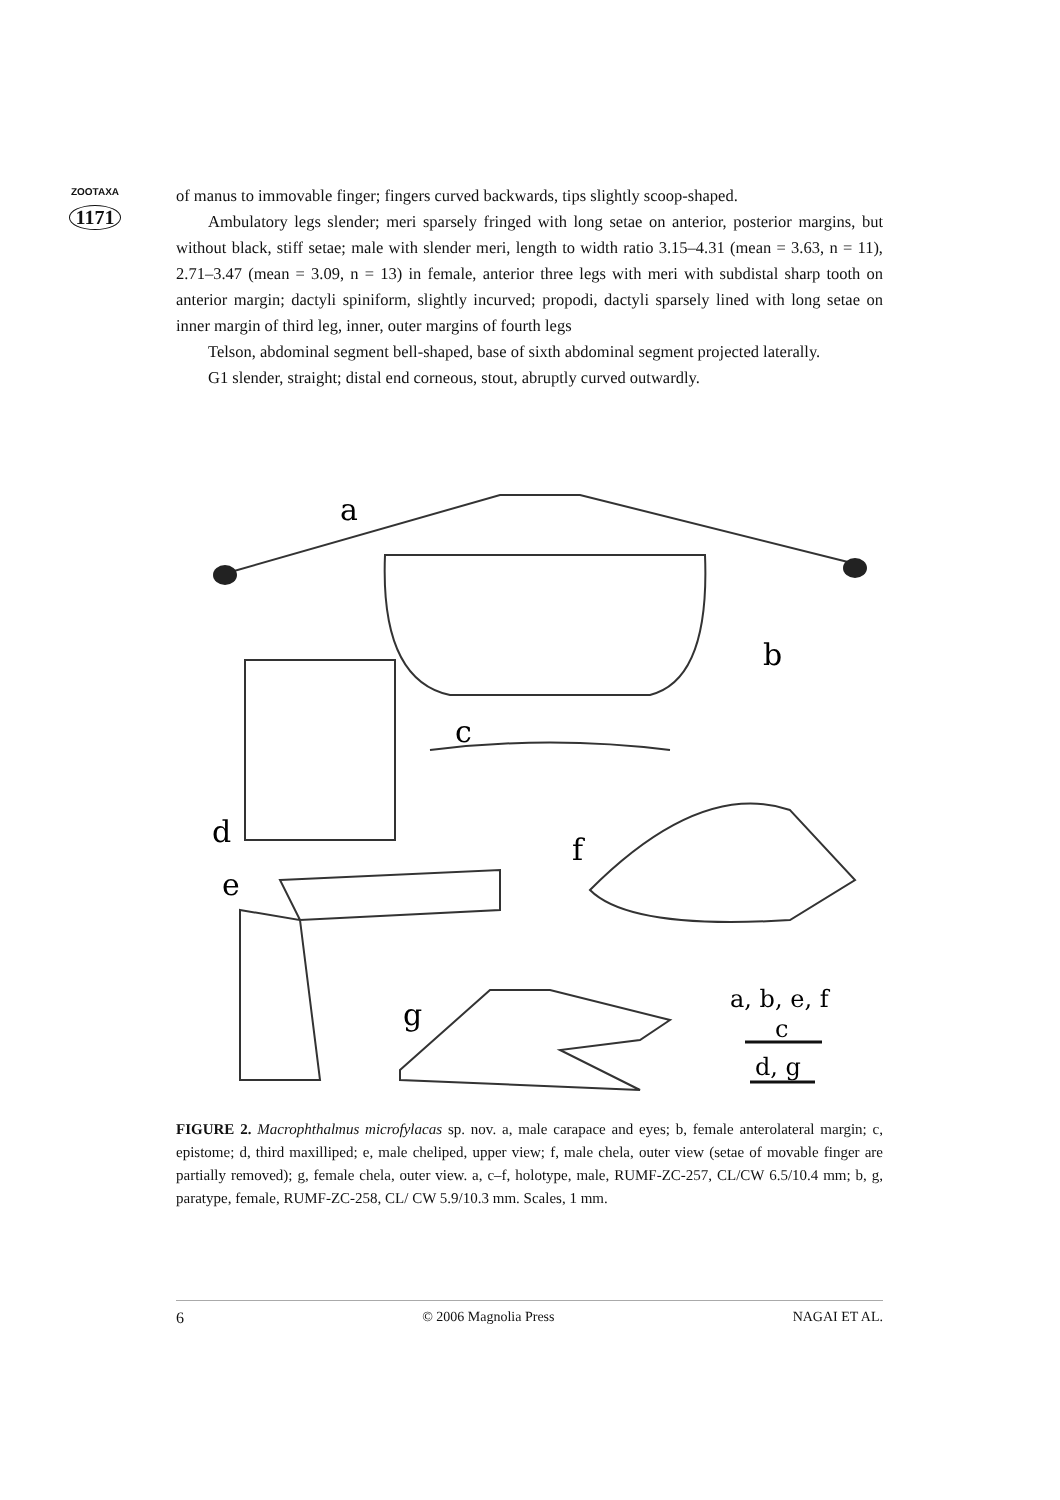ZOOTAXA
1171
of manus to immovable finger; fingers curved backwards, tips slightly scoop-shaped.
Ambulatory legs slender; meri sparsely fringed with long setae on anterior, posterior margins, but without black, stiff setae; male with slender meri, length to width ratio 3.15–4.31 (mean = 3.63, n = 11), 2.71–3.47 (mean = 3.09, n = 13) in female, anterior three legs with meri with subdistal sharp tooth on anterior margin; dactyli spiniform, slightly incurved; propodi, dactyli sparsely lined with long setae on inner margin of third leg, inner, outer margins of fourth legs
Telson, abdominal segment bell-shaped, base of sixth abdominal segment projected laterally.
G1 slender, straight; distal end corneous, stout, abruptly curved outwardly.
a
b
c
d
f
e
g
a, b, e, f
c
d, g
FIGURE 2. Macrophthalmus microfylacas sp. nov. a, male carapace and eyes; b, female anterolateral margin; c, epistome; d, third maxilliped; e, male cheliped, upper view; f, male chela, outer view (setae of movable finger are partially removed); g, female chela, outer view. a, c–f, holotype, male, RUMF-ZC-257, CL/CW 6.5/10.4 mm; b, g, paratype, female, RUMF-ZC-258, CL/ CW 5.9/10.3 mm. Scales, 1 mm.
6 © 2006 Magnolia Press NAGAI ET AL.